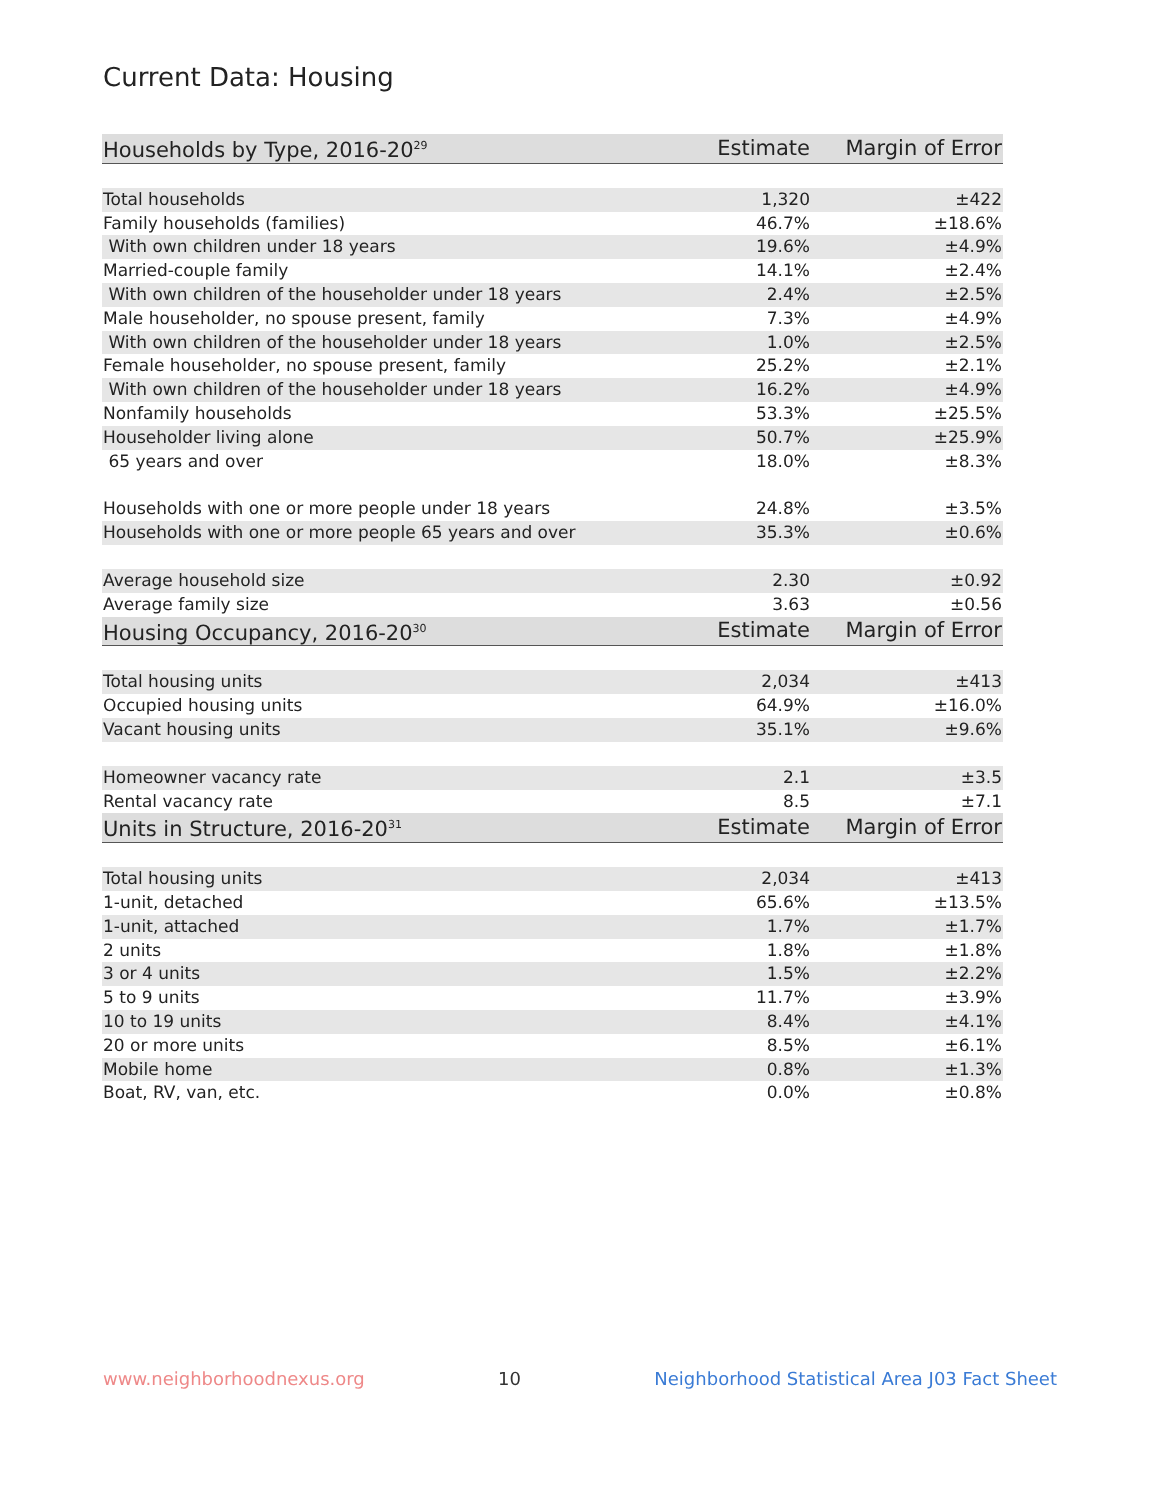Current Data: Housing
| Households by Type, 2016-20<sup>29</sup> | Estimate | Margin of Error |
| --- | --- | --- |
| Total households | 1,320 | ±422 |
| Family households (families) | 46.7% | ±18.6% |
| With own children under 18 years | 19.6% | ±4.9% |
| Married-couple family | 14.1% | ±2.4% |
| With own children of the householder under 18 years | 2.4% | ±2.5% |
| Male householder, no spouse present, family | 7.3% | ±4.9% |
| With own children of the householder under 18 years | 1.0% | ±2.5% |
| Female householder, no spouse present, family | 25.2% | ±2.1% |
| With own children of the householder under 18 years | 16.2% | ±4.9% |
| Nonfamily households | 53.3% | ±25.5% |
| Householder living alone | 50.7% | ±25.9% |
| 65 years and over | 18.0% | ±8.3% |
| Households with one or more people under 18 years | 24.8% | ±3.5% |
| Households with one or more people 65 years and over | 35.3% | ±0.6% |
| Average household size | 2.30 | ±0.92 |
| Average family size | 3.63 | ±0.56 |
| Housing Occupancy, 2016-20<sup>30</sup> | Estimate | Margin of Error |
| Total housing units | 2,034 | ±413 |
| Occupied housing units | 64.9% | ±16.0% |
| Vacant housing units | 35.1% | ±9.6% |
| Homeowner vacancy rate | 2.1 | ±3.5 |
| Rental vacancy rate | 8.5 | ±7.1 |
| Units in Structure, 2016-20<sup>31</sup> | Estimate | Margin of Error |
| Total housing units | 2,034 | ±413 |
| 1-unit, detached | 65.6% | ±13.5% |
| 1-unit, attached | 1.7% | ±1.7% |
| 2 units | 1.8% | ±1.8% |
| 3 or 4 units | 1.5% | ±2.2% |
| 5 to 9 units | 11.7% | ±3.9% |
| 10 to 19 units | 8.4% | ±4.1% |
| 20 or more units | 8.5% | ±6.1% |
| Mobile home | 0.8% | ±1.3% |
| Boat, RV, van, etc. | 0.0% | ±0.8% |
www.neighborhoodnexus.org 10 Neighborhood Statistical Area J03 Fact Sheet